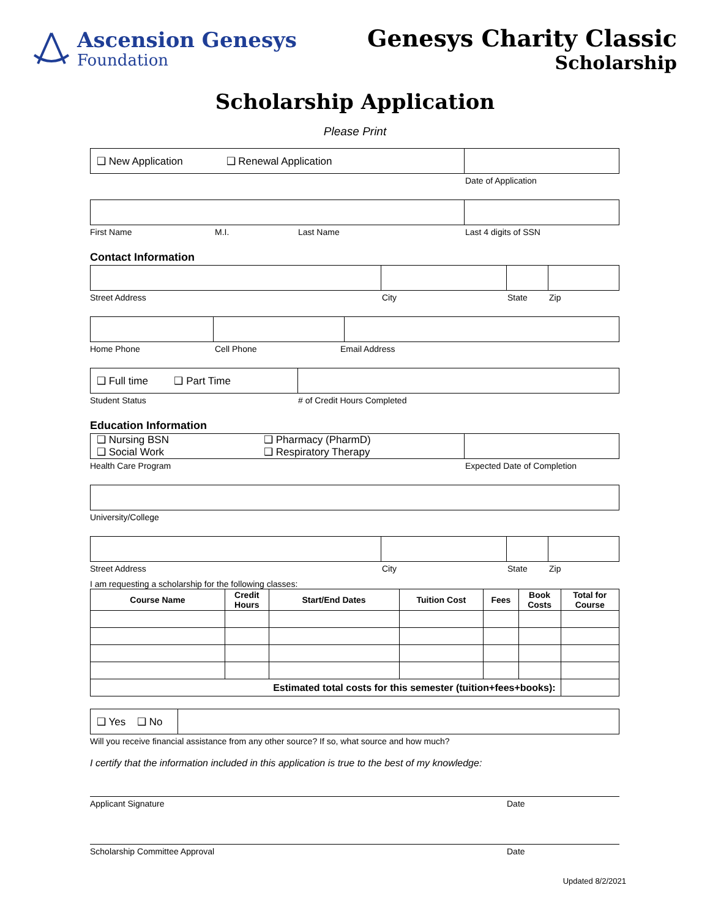Ascension Genesys
Foundation
Genesys Charity Classic
Scholarship
Scholarship Application
Please Print
❑ New Application ❑ Renewal Application
Date of Application
First Name M.I. Last Name Last 4 digits of SSN
Contact Information
Street Address City State Zip
Home Phone Cell Phone Email Address
❑ Full time ❑ Part Time
Student Status # of Credit Hours Completed
Education Information
❑ Nursing BSN ❑ Pharmacy (PharmD)
❑ Social Work ❑ Respiratory Therapy
Health Care Program Expected Date of Completion
University/College
Street Address City State Zip
I am requesting a scholarship for the following classes:
| Course Name | Credit Hours | Start/End Dates | Tuition Cost | Fees | Book Costs | Total for Course |
| --- | --- | --- | --- | --- | --- | --- |
| Estimated total costs for this semester (tuition+fees+books): | | | | | | |
❑ Yes ❑ No
Will you receive financial assistance from any other source? If so, what source and how much?
I certify that the information included in this application is true to the best of my knowledge:
Applicant Signature Date
Scholarship Committee Approval Date
Updated 8/2/2021